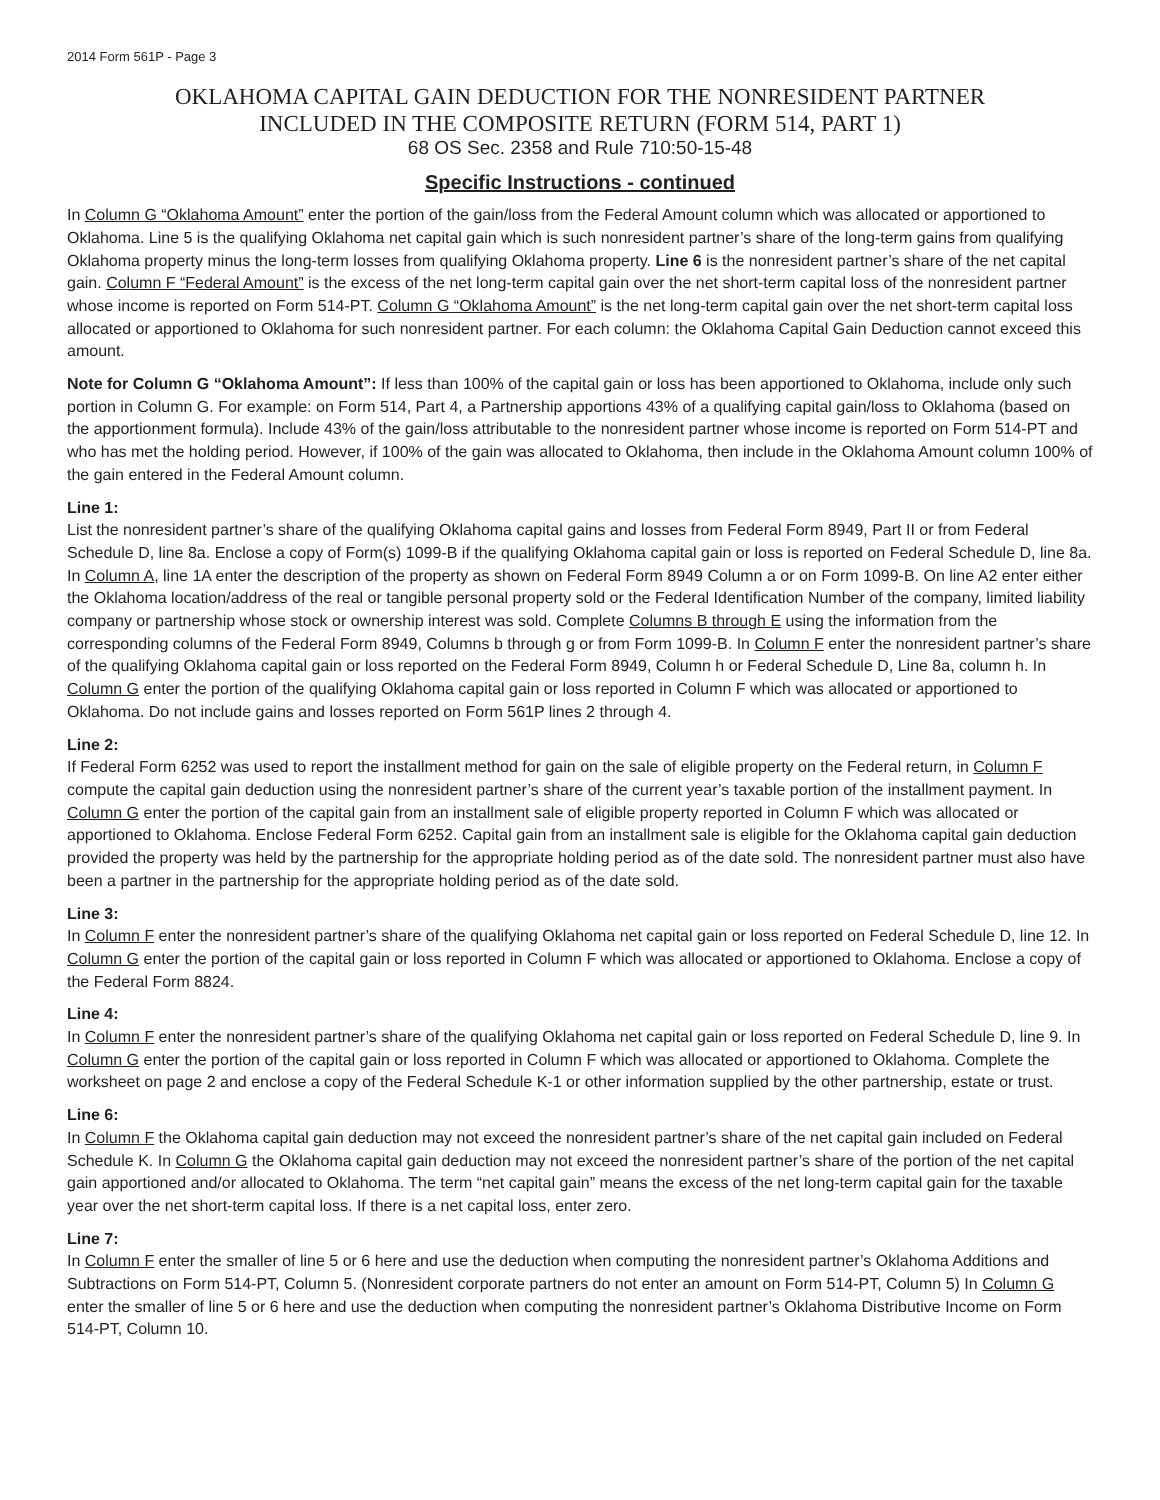2014 Form 561P - Page 3
OKLAHOMA CAPITAL GAIN DEDUCTION FOR THE NONRESIDENT PARTNER
INCLUDED IN THE COMPOSITE RETURN (FORM 514, PART 1)
68 OS Sec. 2358 and Rule 710:50-15-48
Specific Instructions - continued
In Column G “Oklahoma Amount” enter the portion of the gain/loss from the Federal Amount column which was allocated or apportioned to Oklahoma. Line 5 is the qualifying Oklahoma net capital gain which is such nonresident partner’s share of the long-term gains from qualifying Oklahoma property minus the long-term losses from qualifying Oklahoma property. Line 6 is the nonresident partner’s share of the net capital gain. Column F “Federal Amount” is the excess of the net long-term capital gain over the net short-term capital loss of the nonresident partner whose income is reported on Form 514-PT. Column G “Oklahoma Amount” is the net long-term capital gain over the net short-term capital loss allocated or apportioned to Oklahoma for such nonresident partner. For each column: the Oklahoma Capital Gain Deduction cannot exceed this amount.
Note for Column G “Oklahoma Amount”: If less than 100% of the capital gain or loss has been apportioned to Oklahoma, include only such portion in Column G. For example: on Form 514, Part 4, a Partnership apportions 43% of a qualifying capital gain/loss to Oklahoma (based on the apportionment formula). Include 43% of the gain/loss attributable to the nonresident partner whose income is reported on Form 514-PT and who has met the holding period. However, if 100% of the gain was allocated to Oklahoma, then include in the Oklahoma Amount column 100% of the gain entered in the Federal Amount column.
Line 1:
List the nonresident partner’s share of the qualifying Oklahoma capital gains and losses from Federal Form 8949, Part II or from Federal Schedule D, line 8a. Enclose a copy of Form(s) 1099-B if the qualifying Oklahoma capital gain or loss is reported on Federal Schedule D, line 8a. In Column A, line 1A enter the description of the property as shown on Federal Form 8949 Column a or on Form 1099-B. On line A2 enter either the Oklahoma location/address of the real or tangible personal property sold or the Federal Identification Number of the company, limited liability company or partnership whose stock or ownership interest was sold. Complete Columns B through E using the information from the corresponding columns of the Federal Form 8949, Columns b through g or from Form 1099-B. In Column F enter the nonresident partner’s share of the qualifying Oklahoma capital gain or loss reported on the Federal Form 8949, Column h or Federal Schedule D, Line 8a, column h. In Column G enter the portion of the qualifying Oklahoma capital gain or loss reported in Column F which was allocated or apportioned to Oklahoma. Do not include gains and losses reported on Form 561P lines 2 through 4.
Line 2:
If Federal Form 6252 was used to report the installment method for gain on the sale of eligible property on the Federal return, in Column F compute the capital gain deduction using the nonresident partner’s share of the current year’s taxable portion of the installment payment. In Column G enter the portion of the capital gain from an installment sale of eligible property reported in Column F which was allocated or apportioned to Oklahoma. Enclose Federal Form 6252. Capital gain from an installment sale is eligible for the Oklahoma capital gain deduction provided the property was held by the partnership for the appropriate holding period as of the date sold. The nonresident partner must also have been a partner in the partnership for the appropriate holding period as of the date sold.
Line 3:
In Column F enter the nonresident partner’s share of the qualifying Oklahoma net capital gain or loss reported on Federal Schedule D, line 12. In Column G enter the portion of the capital gain or loss reported in Column F which was allocated or apportioned to Oklahoma. Enclose a copy of the Federal Form 8824.
Line 4:
In Column F enter the nonresident partner’s share of the qualifying Oklahoma net capital gain or loss reported on Federal Schedule D, line 9. In Column G enter the portion of the capital gain or loss reported in Column F which was allocated or apportioned to Oklahoma. Complete the worksheet on page 2 and enclose a copy of the Federal Schedule K-1 or other information supplied by the other partnership, estate or trust.
Line 6:
In Column F the Oklahoma capital gain deduction may not exceed the nonresident partner’s share of the net capital gain included on Federal Schedule K. In Column G the Oklahoma capital gain deduction may not exceed the nonresident partner’s share of the portion of the net capital gain apportioned and/or allocated to Oklahoma. The term “net capital gain” means the excess of the net long-term capital gain for the taxable year over the net short-term capital loss. If there is a net capital loss, enter zero.
Line 7:
In Column F enter the smaller of line 5 or 6 here and use the deduction when computing the nonresident partner’s Oklahoma Additions and Subtractions on Form 514-PT, Column 5. (Nonresident corporate partners do not enter an amount on Form 514-PT, Column 5) In Column G enter the smaller of line 5 or 6 here and use the deduction when computing the nonresident partner’s Oklahoma Distributive Income on Form 514-PT, Column 10.